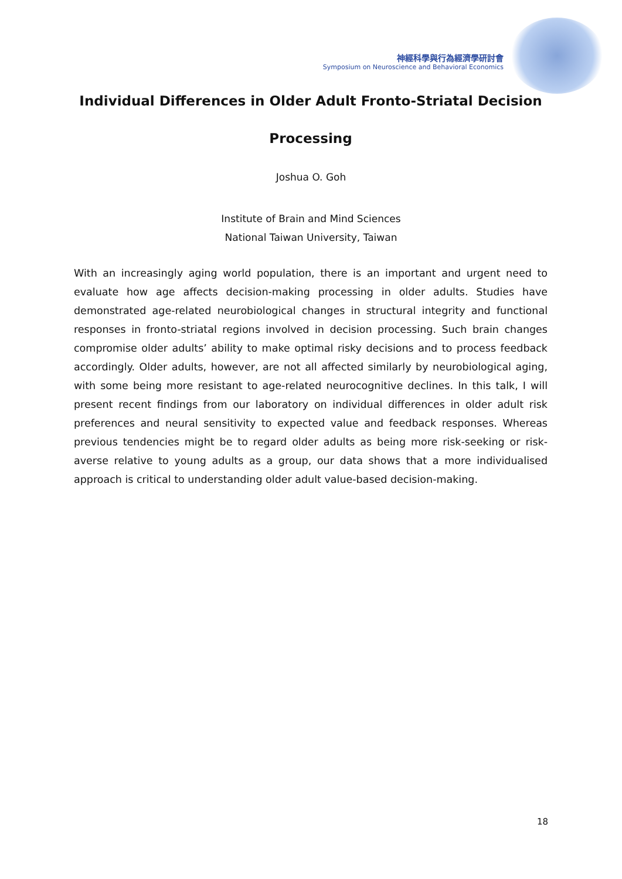神經科學與行為經濟學研討會
Symposium on Neuroscience and Behavioral Economics
Individual Differences in Older Adult Fronto-Striatal Decision Processing
Joshua O. Goh
Institute of Brain and Mind Sciences
National Taiwan University, Taiwan
With an increasingly aging world population, there is an important and urgent need to evaluate how age affects decision-making processing in older adults. Studies have demonstrated age-related neurobiological changes in structural integrity and functional responses in fronto-striatal regions involved in decision processing. Such brain changes compromise older adults’ ability to make optimal risky decisions and to process feedback accordingly. Older adults, however, are not all affected similarly by neurobiological aging, with some being more resistant to age-related neurocognitive declines. In this talk, I will present recent findings from our laboratory on individual differences in older adult risk preferences and neural sensitivity to expected value and feedback responses. Whereas previous tendencies might be to regard older adults as being more risk-seeking or risk-averse relative to young adults as a group, our data shows that a more individualised approach is critical to understanding older adult value-based decision-making.
18